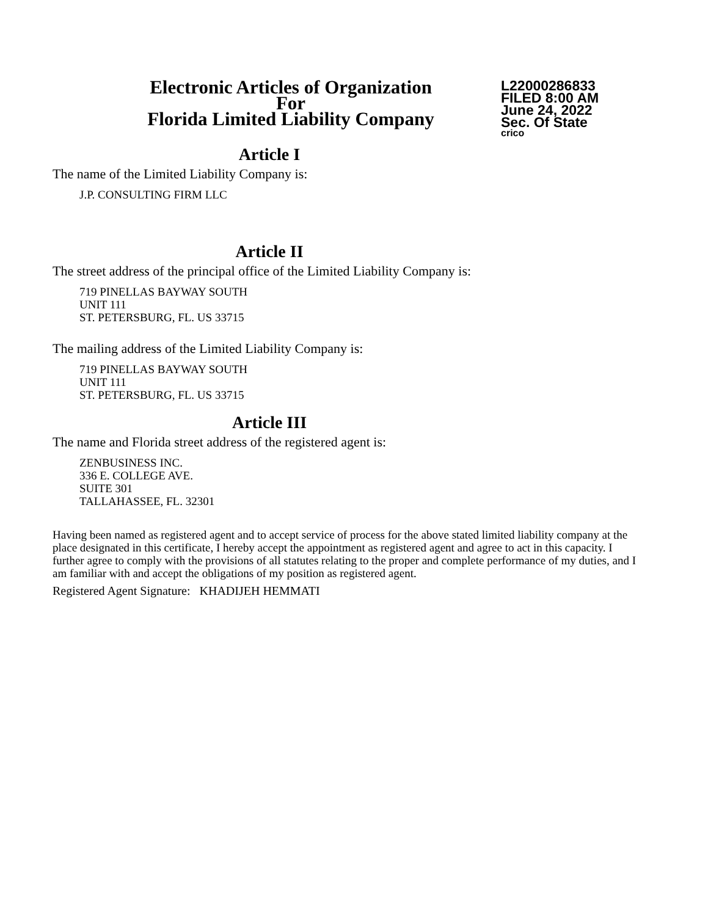Electronic Articles of Organization
For
Florida Limited Liability Company
L22000286833
FILED 8:00 AM
June 24, 2022
Sec. Of State
crico
Article I
The name of the Limited Liability Company is:
J.P. CONSULTING FIRM LLC
Article II
The street address of the principal office of the Limited Liability Company is:
719 PINELLAS BAYWAY SOUTH
UNIT 111
ST. PETERSBURG, FL. US 33715
The mailing address of the Limited Liability Company is:
719 PINELLAS BAYWAY SOUTH
UNIT 111
ST. PETERSBURG, FL. US 33715
Article III
The name and Florida street address of the registered agent is:
ZENBUSINESS INC.
336 E. COLLEGE AVE.
SUITE 301
TALLAHASSEE, FL. 32301
Having been named as registered agent and to accept service of process for the above stated limited liability company at the place designated in this certificate, I hereby accept the appointment as registered agent and agree to act in this capacity. I further agree to comply with the provisions of all statutes relating to the proper and complete performance of my duties, and I am familiar with and accept the obligations of my position as registered agent.
Registered Agent Signature: KHADIJEH HEMMATI